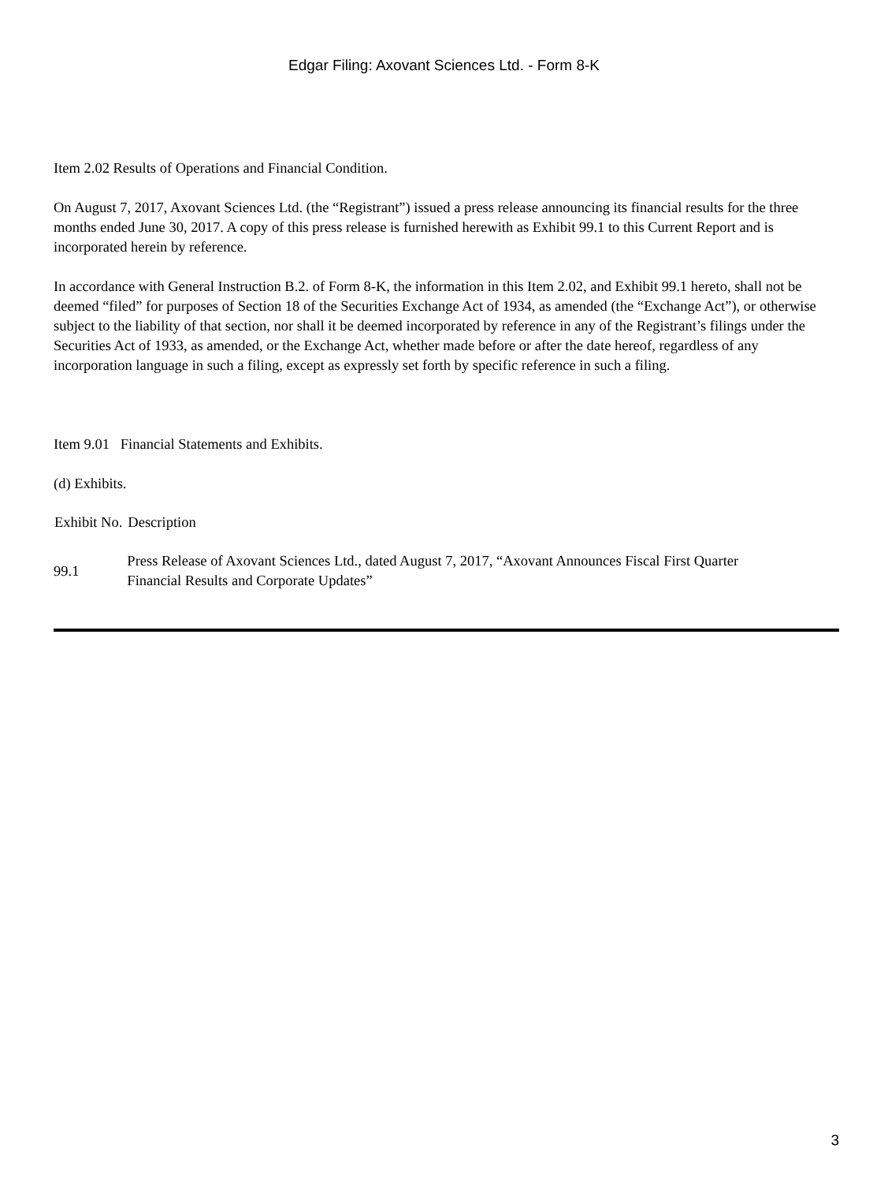Edgar Filing: Axovant Sciences Ltd. - Form 8-K
Item 2.02 Results of Operations and Financial Condition.
On August 7, 2017, Axovant Sciences Ltd. (the “Registrant”) issued a press release announcing its financial results for the three months ended June 30, 2017. A copy of this press release is furnished herewith as Exhibit 99.1 to this Current Report and is incorporated herein by reference.
In accordance with General Instruction B.2. of Form 8-K, the information in this Item 2.02, and Exhibit 99.1 hereto, shall not be deemed “filed” for purposes of Section 18 of the Securities Exchange Act of 1934, as amended (the “Exchange Act”), or otherwise subject to the liability of that section, nor shall it be deemed incorporated by reference in any of the Registrant’s filings under the Securities Act of 1933, as amended, or the Exchange Act, whether made before or after the date hereof, regardless of any incorporation language in such a filing, except as expressly set forth by specific reference in such a filing.
Item 9.01 Financial Statements and Exhibits.
(d) Exhibits.
| Exhibit No. | Description |
| --- | --- |
| 99.1 | Press Release of Axovant Sciences Ltd., dated August 7, 2017, “Axovant Announces Fiscal First Quarter Financial Results and Corporate Updates” |
3